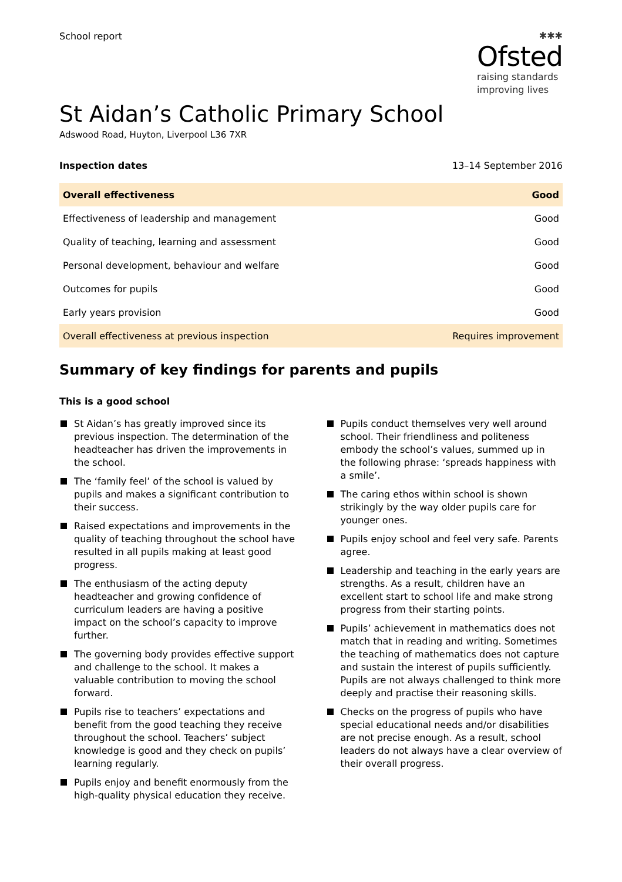School report
✱✱✱
Ofsted
raising standards
improving lives
St Aidan’s Catholic Primary School
Adswood Road, Huyton, Liverpool L36 7XR
Inspection dates 13–14 September 2016
| Overall effectiveness | Good |
| Effectiveness of leadership and management | Good |
| Quality of teaching, learning and assessment | Good |
| Personal development, behaviour and welfare | Good |
| Outcomes for pupils | Good |
| Early years provision | Good |
| Overall effectiveness at previous inspection | Requires improvement |
Summary of key findings for parents and pupils
This is a good school
St Aidan’s has greatly improved since its previous inspection. The determination of the headteacher has driven the improvements in the school.
The ‘family feel’ of the school is valued by pupils and makes a significant contribution to their success.
Raised expectations and improvements in the quality of teaching throughout the school have resulted in all pupils making at least good progress.
The enthusiasm of the acting deputy headteacher and growing confidence of curriculum leaders are having a positive impact on the school’s capacity to improve further.
The governing body provides effective support and challenge to the school. It makes a valuable contribution to moving the school forward.
Pupils rise to teachers’ expectations and benefit from the good teaching they receive throughout the school. Teachers’ subject knowledge is good and they check on pupils’ learning regularly.
Pupils enjoy and benefit enormously from the high-quality physical education they receive.
Pupils conduct themselves very well around school. Their friendliness and politeness embody the school’s values, summed up in the following phrase: ‘spreads happiness with a smile’.
The caring ethos within school is shown strikingly by the way older pupils care for younger ones.
Pupils enjoy school and feel very safe. Parents agree.
Leadership and teaching in the early years are strengths. As a result, children have an excellent start to school life and make strong progress from their starting points.
Pupils’ achievement in mathematics does not match that in reading and writing. Sometimes the teaching of mathematics does not capture and sustain the interest of pupils sufficiently. Pupils are not always challenged to think more deeply and practise their reasoning skills.
Checks on the progress of pupils who have special educational needs and/or disabilities are not precise enough. As a result, school leaders do not always have a clear overview of their overall progress.